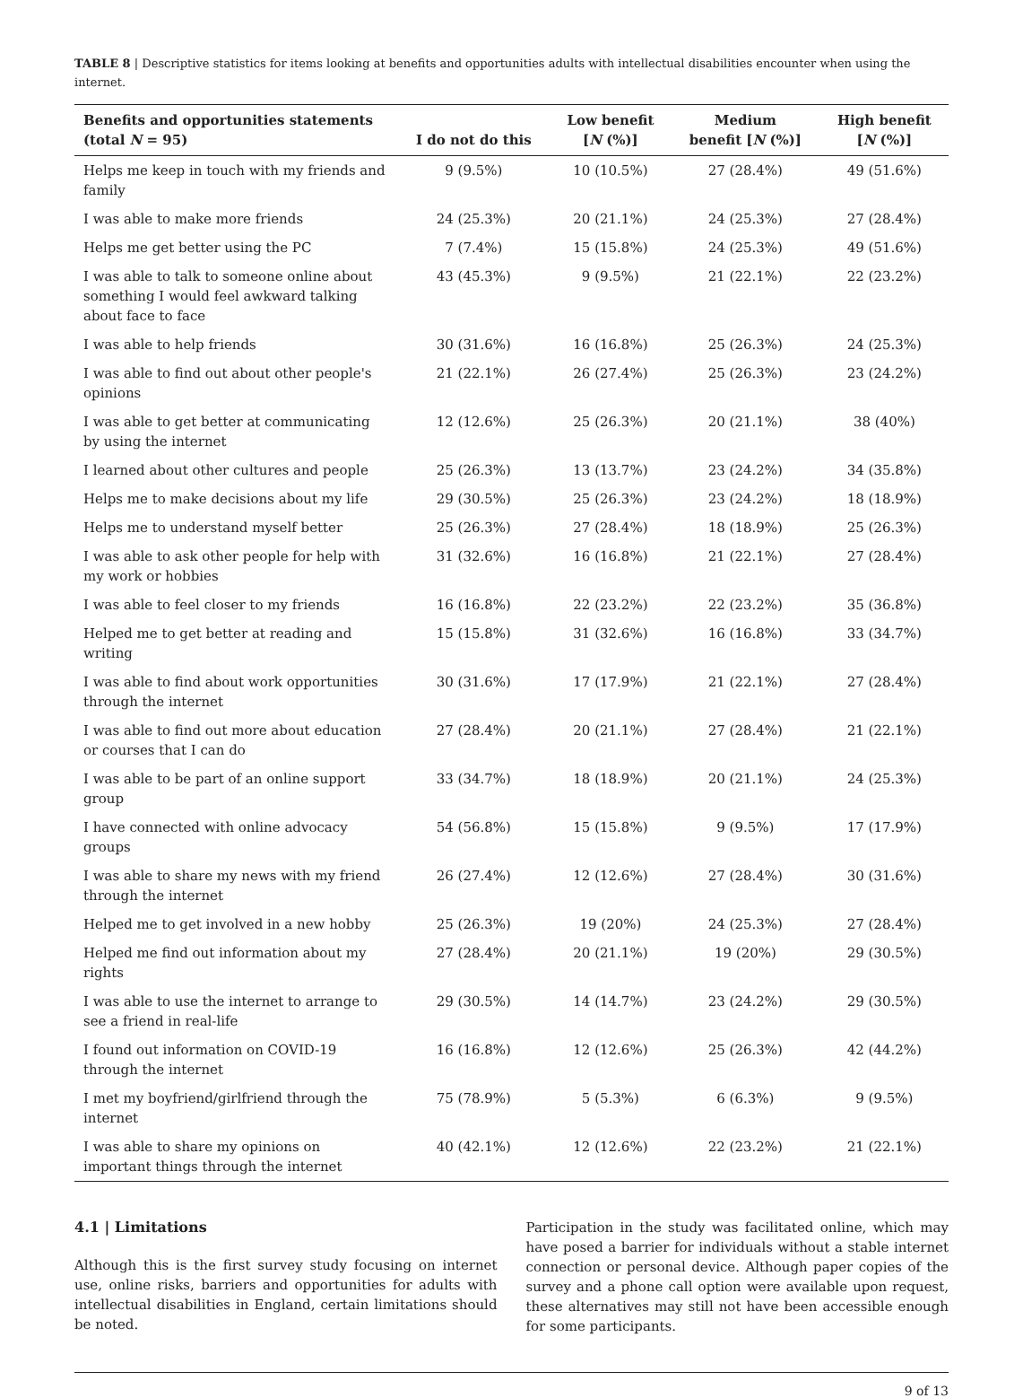TABLE 8 | Descriptive statistics for items looking at benefits and opportunities adults with intellectual disabilities encounter when using the internet.
| Benefits and opportunities statements (total N = 95) | I do not do this | Low benefit [ N (%)] | Medium benefit [ N (%)] | High benefit [ N (%)] |
| --- | --- | --- | --- | --- |
| Helps me keep in touch with my friends and family | 9 (9.5%) | 10 (10.5%) | 27 (28.4%) | 49 (51.6%) |
| I was able to make more friends | 24 (25.3%) | 20 (21.1%) | 24 (25.3%) | 27 (28.4%) |
| Helps me get better using the PC | 7 (7.4%) | 15 (15.8%) | 24 (25.3%) | 49 (51.6%) |
| I was able to talk to someone online about something I would feel awkward talking about face to face | 43 (45.3%) | 9 (9.5%) | 21 (22.1%) | 22 (23.2%) |
| I was able to help friends | 30 (31.6%) | 16 (16.8%) | 25 (26.3%) | 24 (25.3%) |
| I was able to find out about other people's opinions | 21 (22.1%) | 26 (27.4%) | 25 (26.3%) | 23 (24.2%) |
| I was able to get better at communicating by using the internet | 12 (12.6%) | 25 (26.3%) | 20 (21.1%) | 38 (40%) |
| I learned about other cultures and people | 25 (26.3%) | 13 (13.7%) | 23 (24.2%) | 34 (35.8%) |
| Helps me to make decisions about my life | 29 (30.5%) | 25 (26.3%) | 23 (24.2%) | 18 (18.9%) |
| Helps me to understand myself better | 25 (26.3%) | 27 (28.4%) | 18 (18.9%) | 25 (26.3%) |
| I was able to ask other people for help with my work or hobbies | 31 (32.6%) | 16 (16.8%) | 21 (22.1%) | 27 (28.4%) |
| I was able to feel closer to my friends | 16 (16.8%) | 22 (23.2%) | 22 (23.2%) | 35 (36.8%) |
| Helped me to get better at reading and writing | 15 (15.8%) | 31 (32.6%) | 16 (16.8%) | 33 (34.7%) |
| I was able to find about work opportunities through the internet | 30 (31.6%) | 17 (17.9%) | 21 (22.1%) | 27 (28.4%) |
| I was able to find out more about education or courses that I can do | 27 (28.4%) | 20 (21.1%) | 27 (28.4%) | 21 (22.1%) |
| I was able to be part of an online support group | 33 (34.7%) | 18 (18.9%) | 20 (21.1%) | 24 (25.3%) |
| I have connected with online advocacy groups | 54 (56.8%) | 15 (15.8%) | 9 (9.5%) | 17 (17.9%) |
| I was able to share my news with my friend through the internet | 26 (27.4%) | 12 (12.6%) | 27 (28.4%) | 30 (31.6%) |
| Helped me to get involved in a new hobby | 25 (26.3%) | 19 (20%) | 24 (25.3%) | 27 (28.4%) |
| Helped me find out information about my rights | 27 (28.4%) | 20 (21.1%) | 19 (20%) | 29 (30.5%) |
| I was able to use the internet to arrange to see a friend in real-life | 29 (30.5%) | 14 (14.7%) | 23 (24.2%) | 29 (30.5%) |
| I found out information on COVID-19 through the internet | 16 (16.8%) | 12 (12.6%) | 25 (26.3%) | 42 (44.2%) |
| I met my boyfriend/girlfriend through the internet | 75 (78.9%) | 5 (5.3%) | 6 (6.3%) | 9 (9.5%) |
| I was able to share my opinions on important things through the internet | 40 (42.1%) | 12 (12.6%) | 22 (23.2%) | 21 (22.1%) |
4.1 | Limitations
Although this is the first survey study focusing on internet use, online risks, barriers and opportunities for adults with intellectual disabilities in England, certain limitations should be noted.
Participation in the study was facilitated online, which may have posed a barrier for individuals without a stable internet connection or personal device. Although paper copies of the survey and a phone call option were available upon request, these alternatives may still not have been accessible enough for some participants.
9 of 13